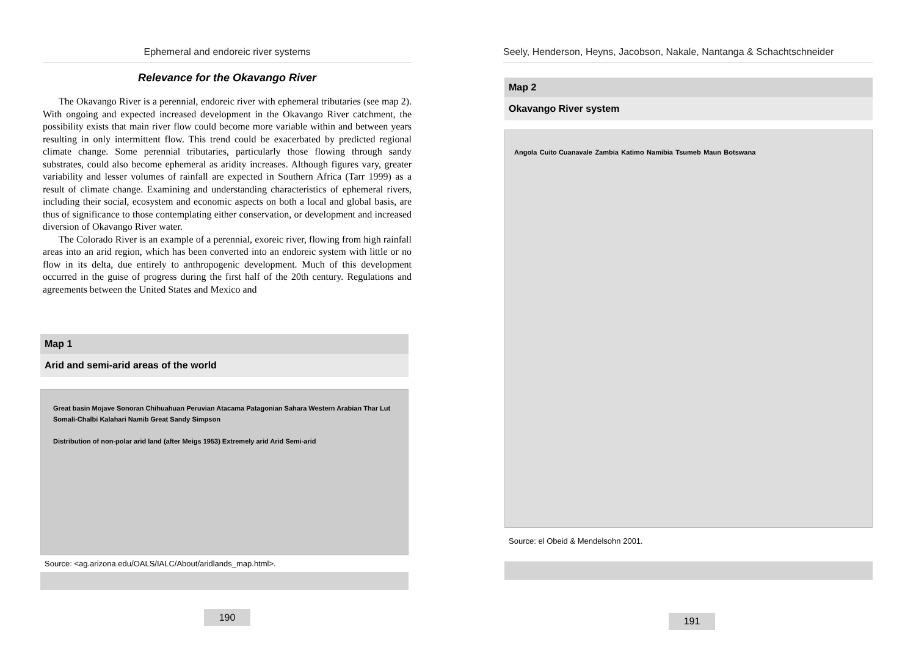Ephemeral and endoreic river systems
Relevance for the Okavango River
The Okavango River is a perennial, endoreic river with ephemeral tributaries (see map 2). With ongoing and expected increased development in the Okavango River catchment, the possibility exists that main river flow could become more variable within and between years resulting in only intermittent flow. This trend could be exacerbated by predicted regional climate change. Some perennial tributaries, particularly those flowing through sandy substrates, could also become ephemeral as aridity increases. Although figures vary, greater variability and lesser volumes of rainfall are expected in Southern Africa (Tarr 1999) as a result of climate change. Examining and understanding characteristics of ephemeral rivers, including their social, ecosystem and economic aspects on both a local and global basis, are thus of significance to those contemplating either conservation, or development and increased diversion of Okavango River water.
The Colorado River is an example of a perennial, exoreic river, flowing from high rainfall areas into an arid region, which has been converted into an endoreic system with little or no flow in its delta, due entirely to anthropogenic development. Much of this development occurred in the guise of progress during the first half of the 20th century. Regulations and agreements between the United States and Mexico and
Map 1
Arid and semi-arid areas of the world
Great basin Mojave Sonoran Chihuahuan Peruvian Atacama Patagonian Sahara Western Arabian Thar Lut Somali-Chalbi Kalahari Namib Great Sandy Simpson
Distribution of non-polar arid land (after Meigs 1953) Extremely arid Arid Semi-arid
Source: <ag.arizona.edu/OALS/IALC/About/aridlands_map.html>.
190
Seely, Henderson, Heyns, Jacobson, Nakale, Nantanga & Schachtschneider
Map 2
Okavango River system
Angola Cuito Cuanavale Zambia Katimo Namibia Tsumeb Maun Botswana
Source: el Obeid & Mendelsohn 2001.
191